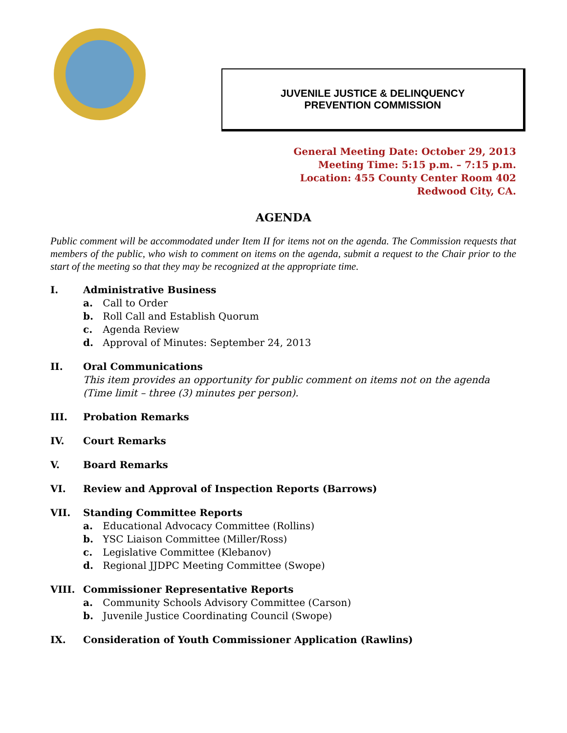JUVENILE JUSTICE & DELINQUENCY
PREVENTION COMMISSION
General Meeting Date: October 29, 2013
Meeting Time: 5:15 p.m. – 7:15 p.m.
Location: 455 County Center Room 402
Redwood City, CA.
AGENDA
Public comment will be accommodated under Item II for items not on the agenda. The Commission requests that members of the public, who wish to comment on items on the agenda, submit a request to the Chair prior to the start of the meeting so that they may be recognized at the appropriate time.
I. Administrative Business
a. Call to Order
b. Roll Call and Establish Quorum
c. Agenda Review
d. Approval of Minutes: September 24, 2013
II. Oral Communications
This item provides an opportunity for public comment on items not on the agenda
(Time limit – three (3) minutes per person).
III. Probation Remarks
IV. Court Remarks
V. Board Remarks
VI. Review and Approval of Inspection Reports (Barrows)
VII. Standing Committee Reports
a. Educational Advocacy Committee (Rollins)
b. YSC Liaison Committee (Miller/Ross)
c. Legislative Committee (Klebanov)
d. Regional JJDPC Meeting Committee (Swope)
VIII. Commissioner Representative Reports
a. Community Schools Advisory Committee (Carson)
b. Juvenile Justice Coordinating Council (Swope)
IX. Consideration of Youth Commissioner Application (Rawlins)